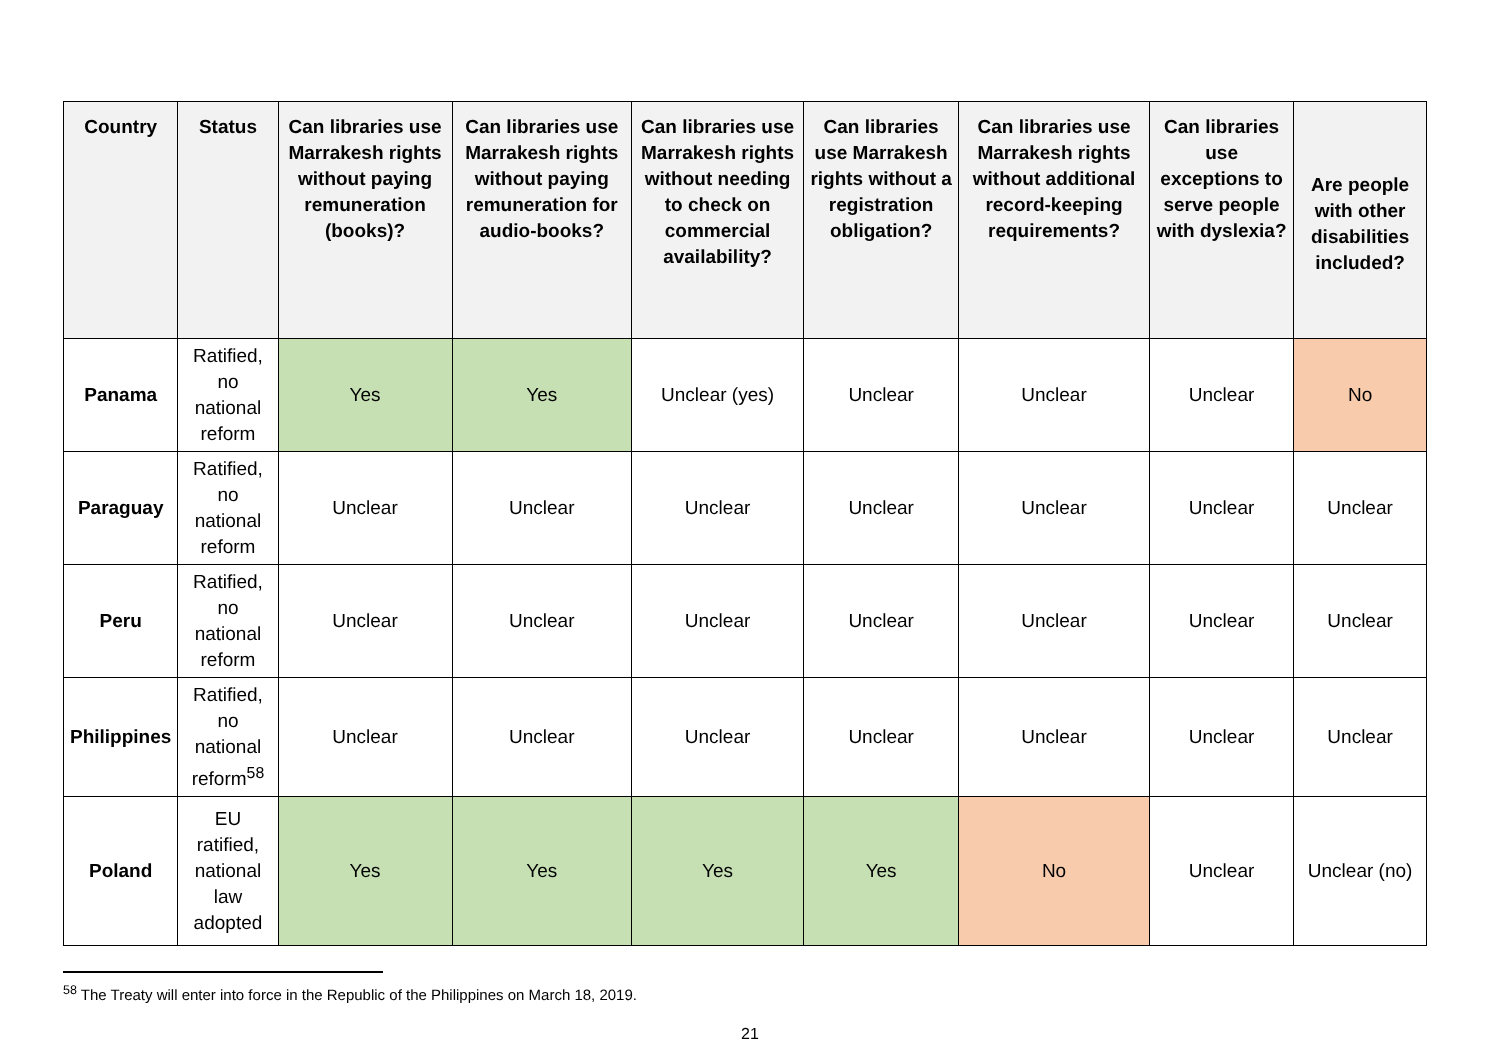| Country | Status | Can libraries use Marrakesh rights without paying remuneration (books)? | Can libraries use Marrakesh rights without paying remuneration for audio-books? | Can libraries use Marrakesh rights without needing to check on commercial availability? | Can libraries use Marrakesh rights without a registration obligation? | Can libraries use Marrakesh rights without additional record-keeping requirements? | Can libraries use exceptions to serve people with dyslexia? | Are people with other disabilities included? |
| --- | --- | --- | --- | --- | --- | --- | --- | --- |
| Panama | Ratified, no national reform | Yes | Yes | Unclear (yes) | Unclear | Unclear | Unclear | No |
| Paraguay | Ratified, no national reform | Unclear | Unclear | Unclear | Unclear | Unclear | Unclear | Unclear |
| Peru | Ratified, no national reform | Unclear | Unclear | Unclear | Unclear | Unclear | Unclear | Unclear |
| Philippines | Ratified, no national reform<sup>58</sup> | Unclear | Unclear | Unclear | Unclear | Unclear | Unclear | Unclear |
| Poland | EU ratified, national law adopted | Yes | Yes | Yes | Yes | No | Unclear | Unclear (no) |
<sup>58</sup> The Treaty will enter into force in the Republic of the Philippines on March 18, 2019.
21